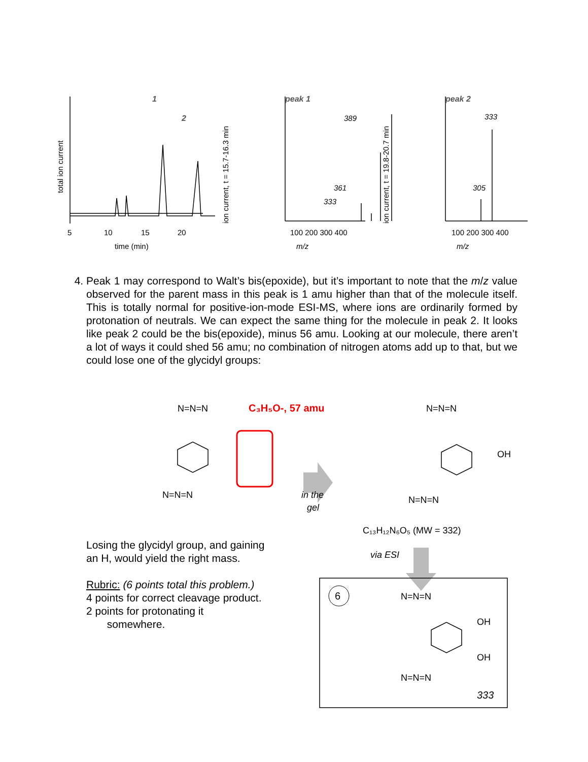1
2
peak 1
peak 2
389
361
333
333
305
5
10
15
20
time (min)
100 200 300 400
100 200 300 400
m/z
m/z
total ion current
ion current, t = 15.7-16.3 min
ion current, t = 19.8-20.7 min
4. Peak 1 may correspond to Walt’s bis(epoxide), but it’s important to note that the m/z value observed for the parent mass in this peak is 1 amu higher than that of the molecule itself. This is totally normal for positive-ion-mode ESI-MS, where ions are ordinarily formed by protonation of neutrals. We can expect the same thing for the molecule in peak 2. It looks like peak 2 could be the bis(epoxide), minus 56 amu. Looking at our molecule, there aren’t a lot of ways it could shed 56 amu; no combination of nitrogen atoms add up to that, but we could lose one of the glycidyl groups:
N=N=N
N=N=N
N=N=N
N=N=N
C₁₃H₁₂N₆O₅ (MW = 332)
N=N=N
N=N=N
OH
OH
OH
C₃H₅O-, 57 amu
in the
gel
via ESI
6
333
Losing the glycidyl group, and gaining an H, would yield the right mass.
Rubric: (6 points total this problem.)
4 points for correct cleavage product.
2 points for protonating it
somewhere.